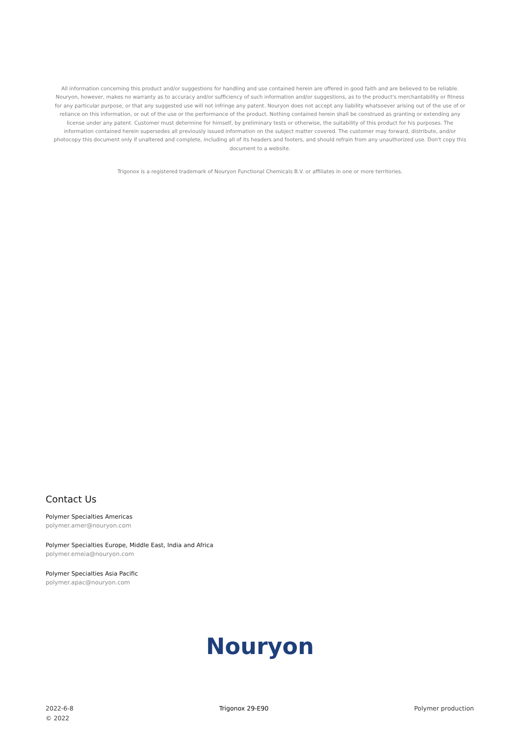All information concerning this product and/or suggestions for handling and use contained herein are offered in good faith and are believed to be reliable. Nouryon, however, makes no warranty as to accuracy and/or sufficiency of such information and/or suggestions, as to the product's merchantability or fitness for any particular purpose, or that any suggested use will not infringe any patent. Nouryon does not accept any liability whatsoever arising out of the use of or reliance on this information, or out of the use or the performance of the product. Nothing contained herein shall be construed as granting or extending any license under any patent. Customer must determine for himself, by preliminary tests or otherwise, the suitability of this product for his purposes. The information contained herein supersedes all previously issued information on the subject matter covered. The customer may forward, distribute, and/or photocopy this document only if unaltered and complete, including all of its headers and footers, and should refrain from any unauthorized use. Don't copy this document to a website.
Trigonox is a registered trademark of Nouryon Functional Chemicals B.V. or affiliates in one or more territories.
Contact Us
Polymer Specialties Americas
polymer.amer@nouryon.com
Polymer Specialties Europe, Middle East, India and Africa
polymer.emeia@nouryon.com
Polymer Specialties Asia Pacific
polymer.apac@nouryon.com
Nouryon
2022-6-8
© 2022
Trigonox 29-E90 Polymer production